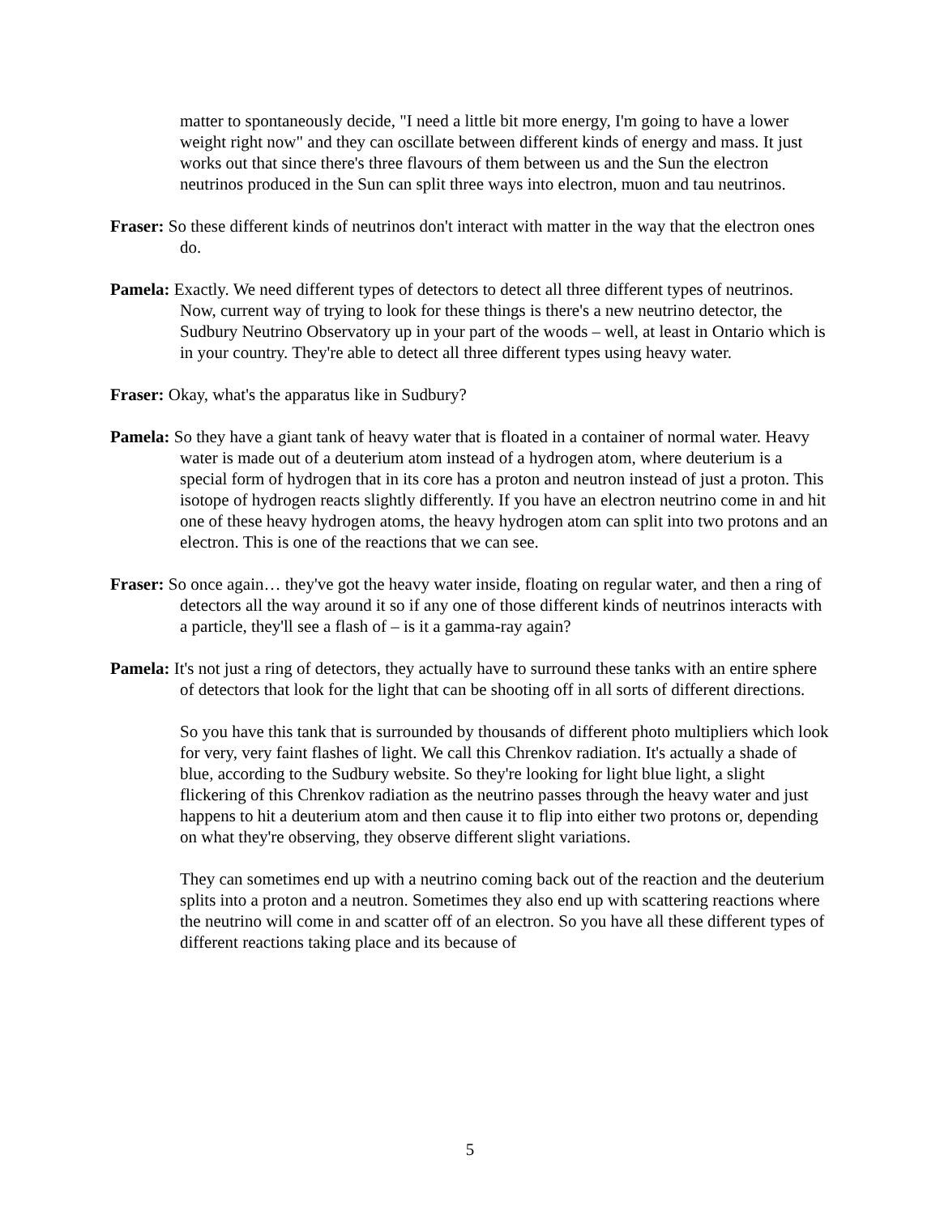matter to spontaneously decide, "I need a little bit more energy, I'm going to have a lower weight right now" and they can oscillate between different kinds of energy and mass. It just works out that since there's three flavours of them between us and the Sun the electron neutrinos produced in the Sun can split three ways into electron, muon and tau neutrinos.
Fraser: So these different kinds of neutrinos don't interact with matter in the way that the electron ones do.
Pamela: Exactly. We need different types of detectors to detect all three different types of neutrinos. Now, current way of trying to look for these things is there's a new neutrino detector, the Sudbury Neutrino Observatory up in your part of the woods – well, at least in Ontario which is in your country. They're able to detect all three different types using heavy water.
Fraser: Okay, what's the apparatus like in Sudbury?
Pamela: So they have a giant tank of heavy water that is floated in a container of normal water. Heavy water is made out of a deuterium atom instead of a hydrogen atom, where deuterium is a special form of hydrogen that in its core has a proton and neutron instead of just a proton. This isotope of hydrogen reacts slightly differently. If you have an electron neutrino come in and hit one of these heavy hydrogen atoms, the heavy hydrogen atom can split into two protons and an electron. This is one of the reactions that we can see.
Fraser: So once again… they've got the heavy water inside, floating on regular water, and then a ring of detectors all the way around it so if any one of those different kinds of neutrinos interacts with a particle, they'll see a flash of – is it a gamma-ray again?
Pamela: It's not just a ring of detectors, they actually have to surround these tanks with an entire sphere of detectors that look for the light that can be shooting off in all sorts of different directions.
So you have this tank that is surrounded by thousands of different photo multipliers which look for very, very faint flashes of light. We call this Chrenkov radiation. It's actually a shade of blue, according to the Sudbury website. So they're looking for light blue light, a slight flickering of this Chrenkov radiation as the neutrino passes through the heavy water and just happens to hit a deuterium atom and then cause it to flip into either two protons or, depending on what they're observing, they observe different slight variations.
They can sometimes end up with a neutrino coming back out of the reaction and the deuterium splits into a proton and a neutron. Sometimes they also end up with scattering reactions where the neutrino will come in and scatter off of an electron. So you have all these different types of different reactions taking place and its because of
5